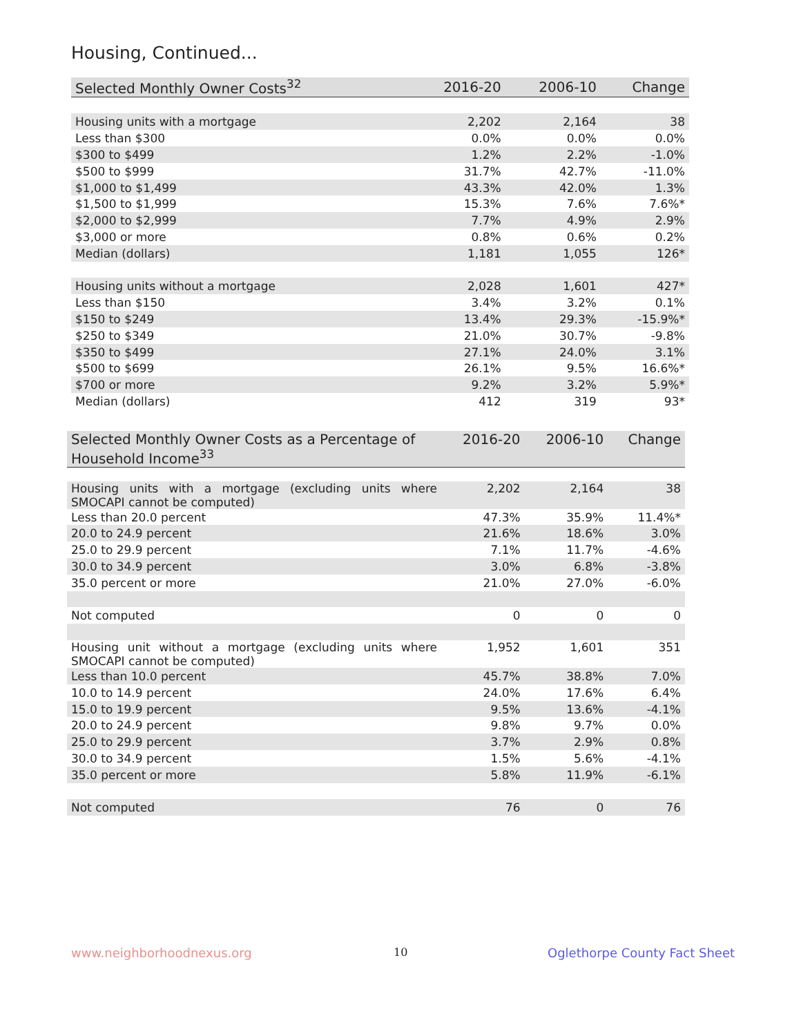Housing, Continued...
| Selected Monthly Owner Costs<sup>32</sup> | 2016-20 | 2006-10 | Change |
| --- | --- | --- | --- |
| Housing units with a mortgage | 2,202 | 2,164 | 38 |
| Less than $300 | 0.0% | 0.0% | 0.0% |
| $300 to $499 | 1.2% | 2.2% | -1.0% |
| $500 to $999 | 31.7% | 42.7% | -11.0% |
| $1,000 to $1,499 | 43.3% | 42.0% | 1.3% |
| $1,500 to $1,999 | 15.3% | 7.6% | 7.6%* |
| $2,000 to $2,999 | 7.7% | 4.9% | 2.9% |
| $3,000 or more | 0.8% | 0.6% | 0.2% |
| Median (dollars) | 1,181 | 1,055 | 126* |
| Housing units without a mortgage | 2,028 | 1,601 | 427* |
| Less than $150 | 3.4% | 3.2% | 0.1% |
| $150 to $249 | 13.4% | 29.3% | -15.9%* |
| $250 to $349 | 21.0% | 30.7% | -9.8% |
| $350 to $499 | 27.1% | 24.0% | 3.1% |
| $500 to $699 | 26.1% | 9.5% | 16.6%* |
| $700 or more | 9.2% | 3.2% | 5.9%* |
| Median (dollars) | 412 | 319 | 93* |
| Selected Monthly Owner Costs as a Percentage of Household Income<sup>33</sup> | 2016-20 | 2006-10 | Change |
| --- | --- | --- | --- |
| Housing units with a mortgage (excluding units where SMOCAPI cannot be computed) | 2,202 | 2,164 | 38 |
| Less than 20.0 percent | 47.3% | 35.9% | 11.4%* |
| 20.0 to 24.9 percent | 21.6% | 18.6% | 3.0% |
| 25.0 to 29.9 percent | 7.1% | 11.7% | -4.6% |
| 30.0 to 34.9 percent | 3.0% | 6.8% | -3.8% |
| 35.0 percent or more | 21.0% | 27.0% | -6.0% |
| Not computed | 0 | 0 | 0 |
| Housing unit without a mortgage (excluding units where SMOCAPI cannot be computed) | 1,952 | 1,601 | 351 |
| Less than 10.0 percent | 45.7% | 38.8% | 7.0% |
| 10.0 to 14.9 percent | 24.0% | 17.6% | 6.4% |
| 15.0 to 19.9 percent | 9.5% | 13.6% | -4.1% |
| 20.0 to 24.9 percent | 9.8% | 9.7% | 0.0% |
| 25.0 to 29.9 percent | 3.7% | 2.9% | 0.8% |
| 30.0 to 34.9 percent | 1.5% | 5.6% | -4.1% |
| 35.0 percent or more | 5.8% | 11.9% | -6.1% |
| Not computed | 76 | 0 | 76 |
www.neighborhoodnexus.org 10 Oglethorpe County Fact Sheet